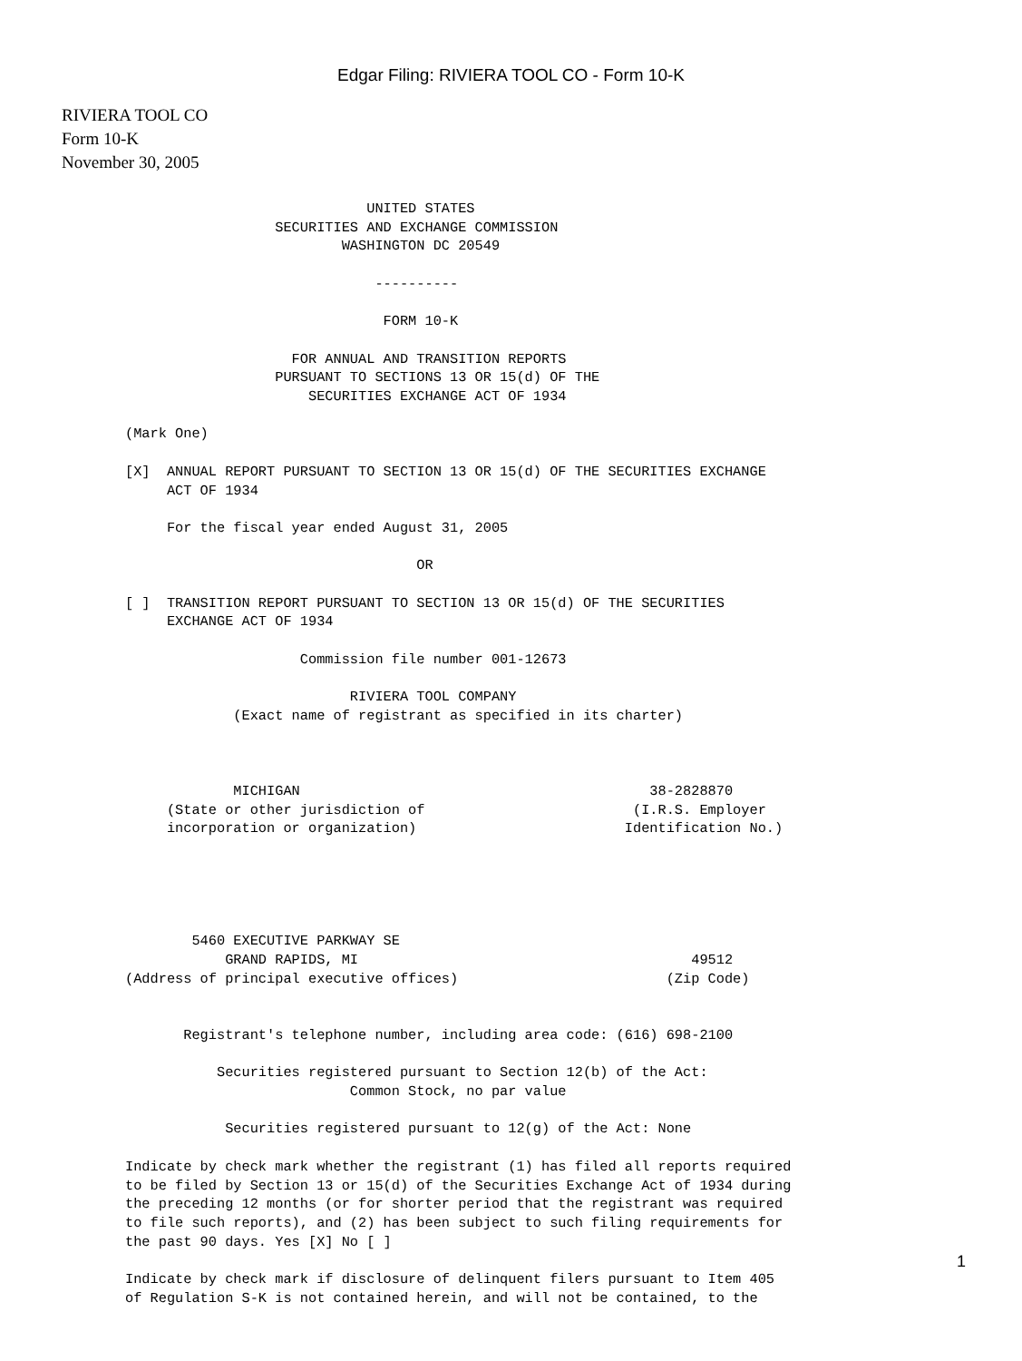Edgar Filing: RIVIERA TOOL CO - Form 10-K
RIVIERA TOOL CO
Form 10-K
November 30, 2005
                             UNITED STATES
                  SECURITIES AND EXCHANGE COMMISSION
                          WASHINGTON DC 20549

                              ----------

                               FORM 10-K

                    FOR ANNUAL AND TRANSITION REPORTS
                  PURSUANT TO SECTIONS 13 OR 15(d) OF THE
                      SECURITIES EXCHANGE ACT OF 1934

(Mark One)

[X]  ANNUAL REPORT PURSUANT TO SECTION 13 OR 15(d) OF THE SECURITIES EXCHANGE
     ACT OF 1934

     For the fiscal year ended August 31, 2005

                                   OR

[ ]  TRANSITION REPORT PURSUANT TO SECTION 13 OR 15(d) OF THE SECURITIES
     EXCHANGE ACT OF 1934

                     Commission file number 001-12673

                           RIVIERA TOOL COMPANY
             (Exact name of registrant as specified in its charter)



             MICHIGAN                                          38-2828870
     (State or other jurisdiction of                         (I.R.S. Employer
     incorporation or organization)                         Identification No.)





        5460 EXECUTIVE PARKWAY SE
            GRAND RAPIDS, MI                                        49512
(Address of principal executive offices)                         (Zip Code)


       Registrant's telephone number, including area code: (616) 698-2100

           Securities registered pursuant to Section 12(b) of the Act:
                           Common Stock, no par value

            Securities registered pursuant to 12(g) of the Act: None

Indicate by check mark whether the registrant (1) has filed all reports required
to be filed by Section 13 or 15(d) of the Securities Exchange Act of 1934 during
the preceding 12 months (or for shorter period that the registrant was required
to file such reports), and (2) has been subject to such filing requirements for
the past 90 days. Yes [X] No [ ]

Indicate by check mark if disclosure of delinquent filers pursuant to Item 405
of Regulation S-K is not contained herein, and will not be contained, to the
1